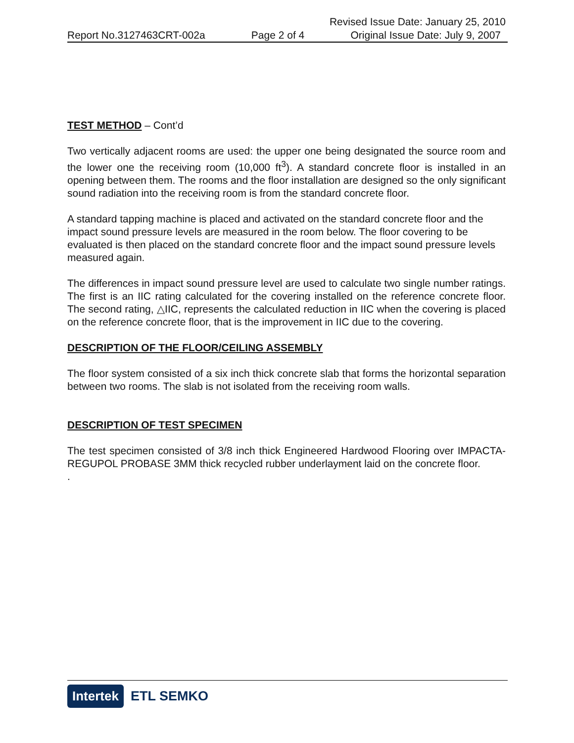Revised Issue Date: January 25, 2010
Report No.3127463CRT-002a Page 2 of 4 Original Issue Date: July 9, 2007
TEST METHOD – Cont’d
Two vertically adjacent rooms are used: the upper one being designated the source room and the lower one the receiving room (10,000 ft<sup>3</sup>). A standard concrete floor is installed in an opening between them. The rooms and the floor installation are designed so the only significant sound radiation into the receiving room is from the standard concrete floor.
A standard tapping machine is placed and activated on the standard concrete floor and the impact sound pressure levels are measured in the room below. The floor covering to be evaluated is then placed on the standard concrete floor and the impact sound pressure levels measured again.
The differences in impact sound pressure level are used to calculate two single number ratings. The first is an IIC rating calculated for the covering installed on the reference concrete floor. The second rating, △IIC, represents the calculated reduction in IIC when the covering is placed on the reference concrete floor, that is the improvement in IIC due to the covering.
DESCRIPTION OF THE FLOOR/CEILING ASSEMBLY
The floor system consisted of a six inch thick concrete slab that forms the horizontal separation between two rooms. The slab is not isolated from the receiving room walls.
DESCRIPTION OF TEST SPECIMEN
The test specimen consisted of 3/8 inch thick Engineered Hardwood Flooring over IMPACTA-REGUPOL PROBASE 3MM thick recycled rubber underlayment laid on the concrete floor.
.
Intertek ETL SEMKO